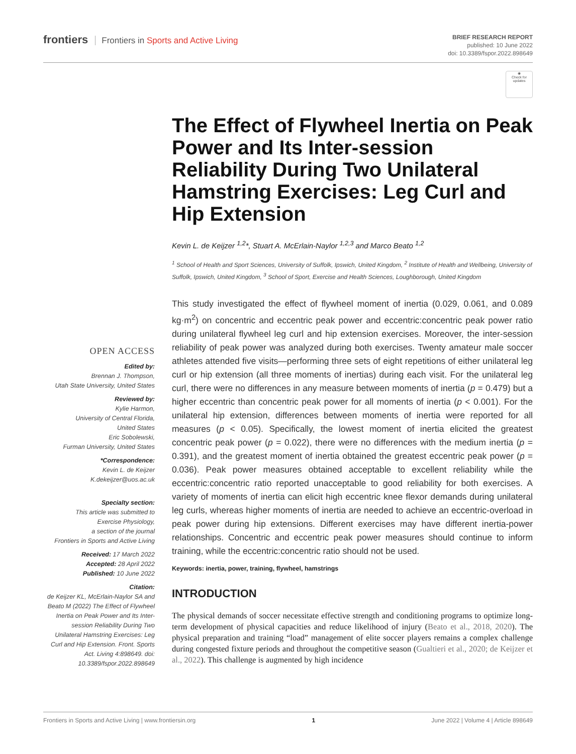frontiers Frontiers in Sports and Active Living
BRIEF RESEARCH REPORT
published: 10 June 2022
doi: 10.3389/fspor.2022.898649
◉
Check for updates
The Effect of Flywheel Inertia on Peak Power and Its Inter-session Reliability During Two Unilateral Hamstring Exercises: Leg Curl and Hip Extension
Kevin L. de Keijzer <sup>1,2</sup>*, Stuart A. McErlain-Naylor <sup>1,2,3</sup> and Marco Beato <sup>1,2</sup>
<sup>1</sup> School of Health and Sport Sciences, University of Suffolk, Ipswich, United Kingdom, <sup>2</sup> Institute of Health and Wellbeing, University of Suffolk, Ipswich, United Kingdom, <sup>3</sup> School of Sport, Exercise and Health Sciences, Loughborough, United Kingdom
OPEN ACCESS
Edited by:
Brennan J. Thompson,
Utah State University, United States
Reviewed by:
Kylie Harmon,
University of Central Florida,
United States
Eric Sobolewski,
Furman University, United States
*Correspondence:
Kevin L. de Keijzer
K.dekeijzer@uos.ac.uk
Specialty section:
This article was submitted to
Exercise Physiology,
a section of the journal
Frontiers in Sports and Active Living
Received: 17 March 2022
Accepted: 28 April 2022
Published: 10 June 2022
Citation:
de Keijzer KL, McErlain-Naylor SA and Beato M (2022) The Effect of Flywheel Inertia on Peak Power and Its Inter-session Reliability During Two Unilateral Hamstring Exercises: Leg Curl and Hip Extension. Front. Sports Act. Living 4:898649. doi: 10.3389/fspor.2022.898649
This study investigated the effect of flywheel moment of inertia (0.029, 0.061, and 0.089 kg·m<sup>2</sup>) on concentric and eccentric peak power and eccentric:concentric peak power ratio during unilateral flywheel leg curl and hip extension exercises. Moreover, the inter-session reliability of peak power was analyzed during both exercises. Twenty amateur male soccer athletes attended five visits—performing three sets of eight repetitions of either unilateral leg curl or hip extension (all three moments of inertias) during each visit. For the unilateral leg curl, there were no differences in any measure between moments of inertia (p = 0.479) but a higher eccentric than concentric peak power for all moments of inertia (p < 0.001). For the unilateral hip extension, differences between moments of inertia were reported for all measures (p < 0.05). Specifically, the lowest moment of inertia elicited the greatest concentric peak power (p = 0.022), there were no differences with the medium inertia (p = 0.391), and the greatest moment of inertia obtained the greatest eccentric peak power (p = 0.036). Peak power measures obtained acceptable to excellent reliability while the eccentric:concentric ratio reported unacceptable to good reliability for both exercises. A variety of moments of inertia can elicit high eccentric knee flexor demands during unilateral leg curls, whereas higher moments of inertia are needed to achieve an eccentric-overload in peak power during hip extensions. Different exercises may have different inertia-power relationships. Concentric and eccentric peak power measures should continue to inform training, while the eccentric:concentric ratio should not be used.
Keywords: inertia, power, training, flywheel, hamstrings
INTRODUCTION
The physical demands of soccer necessitate effective strength and conditioning programs to optimize long-term development of physical capacities and reduce likelihood of injury (Beato et al., 2018, 2020). The physical preparation and training “load” management of elite soccer players remains a complex challenge during congested fixture periods and throughout the competitive season (Gualtieri et al., 2020; de Keijzer et al., 2022). This challenge is augmented by high incidence
Frontiers in Sports and Active Living | www.frontiersin.org 1 June 2022 | Volume 4 | Article 898649